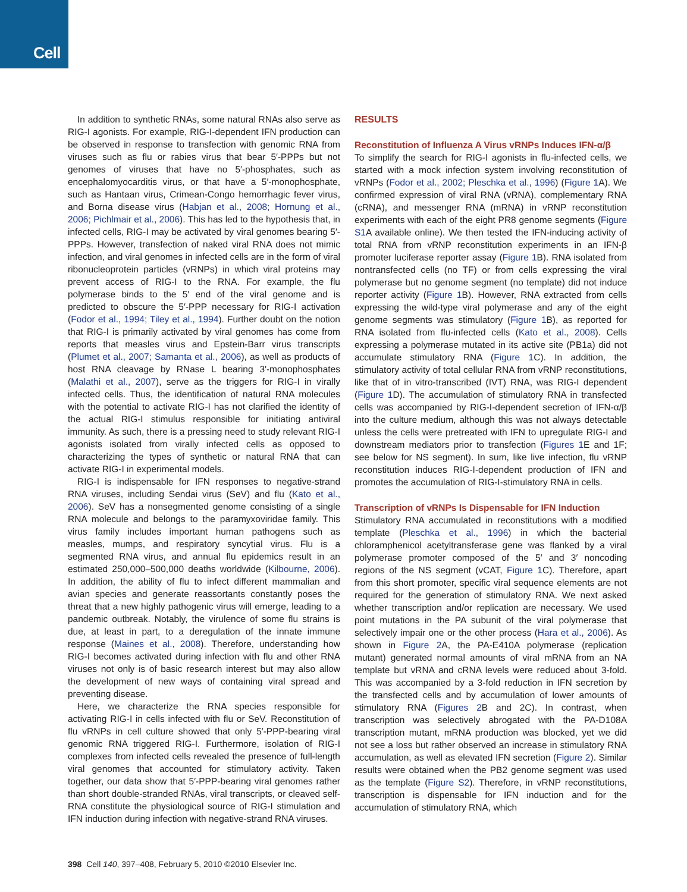Cell
In addition to synthetic RNAs, some natural RNAs also serve as RIG-I agonists. For example, RIG-I-dependent IFN production can be observed in response to transfection with genomic RNA from viruses such as flu or rabies virus that bear 5′-PPPs but not genomes of viruses that have no 5′-phosphates, such as encephalomyocarditis virus, or that have a 5′-monophosphate, such as Hantaan virus, Crimean-Congo hemorrhagic fever virus, and Borna disease virus (Habjan et al., 2008; Hornung et al., 2006; Pichlmair et al., 2006). This has led to the hypothesis that, in infected cells, RIG-I may be activated by viral genomes bearing 5′-PPPs. However, transfection of naked viral RNA does not mimic infection, and viral genomes in infected cells are in the form of viral ribonucleoprotein particles (vRNPs) in which viral proteins may prevent access of RIG-I to the RNA. For example, the flu polymerase binds to the 5′ end of the viral genome and is predicted to obscure the 5′-PPP necessary for RIG-I activation (Fodor et al., 1994; Tiley et al., 1994). Further doubt on the notion that RIG-I is primarily activated by viral genomes has come from reports that measles virus and Epstein-Barr virus transcripts (Plumet et al., 2007; Samanta et al., 2006), as well as products of host RNA cleavage by RNase L bearing 3′-monophosphates (Malathi et al., 2007), serve as the triggers for RIG-I in virally infected cells. Thus, the identification of natural RNA molecules with the potential to activate RIG-I has not clarified the identity of the actual RIG-I stimulus responsible for initiating antiviral immunity. As such, there is a pressing need to study relevant RIG-I agonists isolated from virally infected cells as opposed to characterizing the types of synthetic or natural RNA that can activate RIG-I in experimental models.
RIG-I is indispensable for IFN responses to negative-strand RNA viruses, including Sendai virus (SeV) and flu (Kato et al., 2006). SeV has a nonsegmented genome consisting of a single RNA molecule and belongs to the paramyxoviridae family. This virus family includes important human pathogens such as measles, mumps, and respiratory syncytial virus. Flu is a segmented RNA virus, and annual flu epidemics result in an estimated 250,000–500,000 deaths worldwide (Kilbourne, 2006). In addition, the ability of flu to infect different mammalian and avian species and generate reassortants constantly poses the threat that a new highly pathogenic virus will emerge, leading to a pandemic outbreak. Notably, the virulence of some flu strains is due, at least in part, to a deregulation of the innate immune response (Maines et al., 2008). Therefore, understanding how RIG-I becomes activated during infection with flu and other RNA viruses not only is of basic research interest but may also allow the development of new ways of containing viral spread and preventing disease.
Here, we characterize the RNA species responsible for activating RIG-I in cells infected with flu or SeV. Reconstitution of flu vRNPs in cell culture showed that only 5′-PPP-bearing viral genomic RNA triggered RIG-I. Furthermore, isolation of RIG-I complexes from infected cells revealed the presence of full-length viral genomes that accounted for stimulatory activity. Taken together, our data show that 5′-PPP-bearing viral genomes rather than short double-stranded RNAs, viral transcripts, or cleaved self-RNA constitute the physiological source of RIG-I stimulation and IFN induction during infection with negative-strand RNA viruses.
RESULTS
Reconstitution of Influenza A Virus vRNPs Induces IFN-α/β
To simplify the search for RIG-I agonists in flu-infected cells, we started with a mock infection system involving reconstitution of vRNPs (Fodor et al., 2002; Pleschka et al., 1996) (Figure 1 A). We confirmed expression of viral RNA (vRNA), complementary RNA (cRNA), and messenger RNA (mRNA) in vRNP reconstitution experiments with each of the eight PR8 genome segments (Figure S1 A available online). We then tested the IFN-inducing activity of total RNA from vRNP reconstitution experiments in an IFN-β promoter luciferase reporter assay (Figure 1 B). RNA isolated from nontransfected cells (no TF) or from cells expressing the viral polymerase but no genome segment (no template) did not induce reporter activity (Figure 1 B). However, RNA extracted from cells expressing the wild-type viral polymerase and any of the eight genome segments was stimulatory (Figure 1 B), as reported for RNA isolated from flu-infected cells (Kato et al., 2008). Cells expressing a polymerase mutated in its active site (PB1a) did not accumulate stimulatory RNA (Figure 1 C). In addition, the stimulatory activity of total cellular RNA from vRNP reconstitutions, like that of in vitro-transcribed (IVT) RNA, was RIG-I dependent (Figure 1 D). The accumulation of stimulatory RNA in transfected cells was accompanied by RIG-I-dependent secretion of IFN-α/β into the culture medium, although this was not always detectable unless the cells were pretreated with IFN to upregulate RIG-I and downstream mediators prior to transfection (Figures 1 E and 1F; see below for NS segment). In sum, like live infection, flu vRNP reconstitution induces RIG-I-dependent production of IFN and promotes the accumulation of RIG-I-stimulatory RNA in cells.
Transcription of vRNPs Is Dispensable for IFN Induction
Stimulatory RNA accumulated in reconstitutions with a modified template (Pleschka et al., 1996) in which the bacterial chloramphenicol acetyltransferase gene was flanked by a viral polymerase promoter composed of the 5′ and 3′ noncoding regions of the NS segment (vCAT, Figure 1 C). Therefore, apart from this short promoter, specific viral sequence elements are not required for the generation of stimulatory RNA. We next asked whether transcription and/or replication are necessary. We used point mutations in the PA subunit of the viral polymerase that selectively impair one or the other process (Hara et al., 2006). As shown in Figure 2 A, the PA-E410A polymerase (replication mutant) generated normal amounts of viral mRNA from an NA template but vRNA and cRNA levels were reduced about 3-fold. This was accompanied by a 3-fold reduction in IFN secretion by the transfected cells and by accumulation of lower amounts of stimulatory RNA (Figures 2 B and 2C). In contrast, when transcription was selectively abrogated with the PA-D108A transcription mutant, mRNA production was blocked, yet we did not see a loss but rather observed an increase in stimulatory RNA accumulation, as well as elevated IFN secretion (Figure 2). Similar results were obtained when the PB2 genome segment was used as the template (Figure S2). Therefore, in vRNP reconstitutions, transcription is dispensable for IFN induction and for the accumulation of stimulatory RNA, which
398 Cell 140, 397–408, February 5, 2010 ©2010 Elsevier Inc.